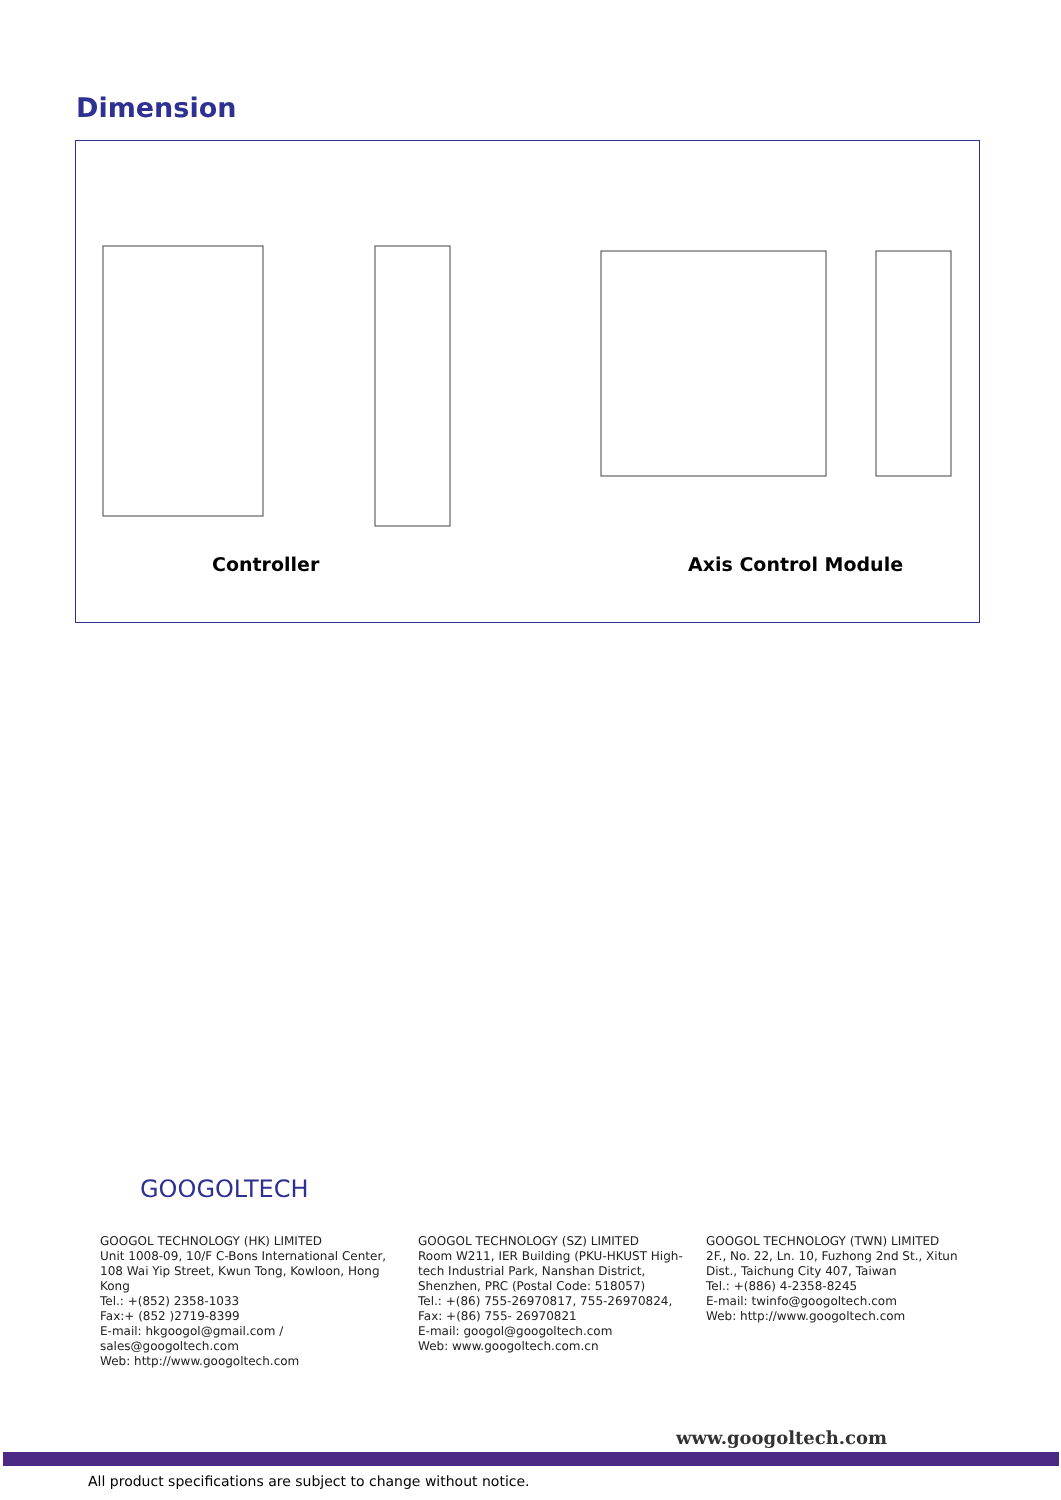Dimension
Controller Axis Control Module
GOOGOLTECH
GOOGOL TECHNOLOGY (HK) LIMITED
Unit 1008-09, 10/F C-Bons International Center, 108 Wai Yip Street, Kwun Tong, Kowloon, Hong Kong
Tel.: +(852) 2358-1033
Fax:+ (852 )2719-8399
E-mail: hkgoogol@gmail.com / sales@googoltech.com
Web: http://www.googoltech.com
GOOGOL TECHNOLOGY (SZ) LIMITED
Room W211, IER Building (PKU-HKUST High-tech Industrial Park, Nanshan District, Shenzhen, PRC (Postal Code: 518057)
Tel.: +(86) 755-26970817, 755-26970824,
Fax: +(86) 755- 26970821
E-mail: googol@googoltech.com
Web: www.googoltech.com.cn
GOOGOL TECHNOLOGY (TWN) LIMITED
2F., No. 22, Ln. 10, Fuzhong 2nd St., Xitun Dist., Taichung City 407, Taiwan
Tel.: +(886) 4-2358-8245
E-mail: twinfo@googoltech.com
Web: http://www.googoltech.com
www.googoltech.com
All product specifications are subject to change without notice.